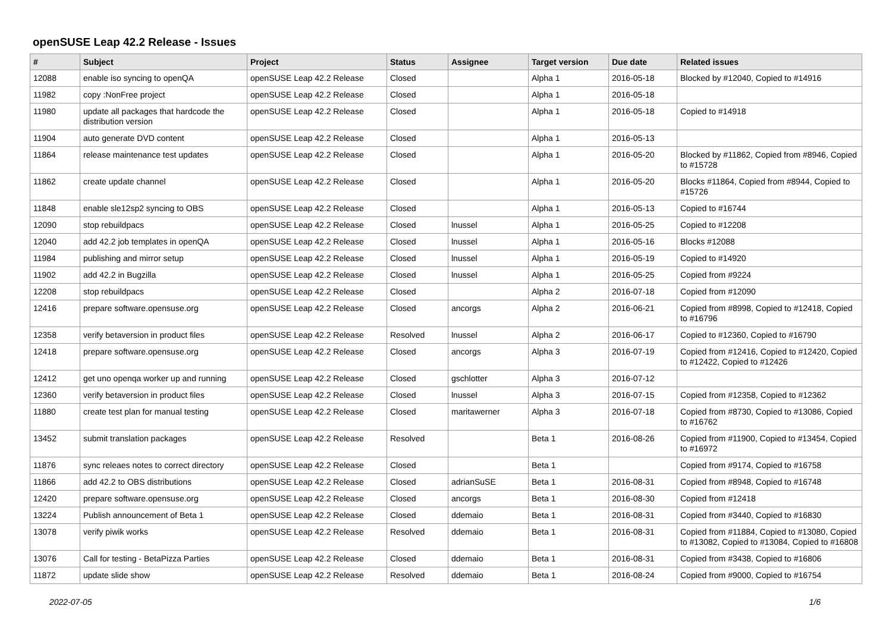openSUSE Leap 42.2 Release - Issues
| # | Subject | Project | Status | Assignee | Target version | Due date | Related issues |
| --- | --- | --- | --- | --- | --- | --- | --- |
| 12088 | enable iso syncing to openQA | openSUSE Leap 42.2 Release | Closed | | Alpha 1 | 2016-05-18 | Blocked by #12040, Copied to #14916 |
| 11982 | copy :NonFree project | openSUSE Leap 42.2 Release | Closed | | Alpha 1 | 2016-05-18 | |
| 11980 | update all packages that hardcode the distribution version | openSUSE Leap 42.2 Release | Closed | | Alpha 1 | 2016-05-18 | Copied to #14918 |
| 11904 | auto generate DVD content | openSUSE Leap 42.2 Release | Closed | | Alpha 1 | 2016-05-13 | |
| 11864 | release maintenance test updates | openSUSE Leap 42.2 Release | Closed | | Alpha 1 | 2016-05-20 | Blocked by #11862, Copied from #8946, Copied to #15728 |
| 11862 | create update channel | openSUSE Leap 42.2 Release | Closed | | Alpha 1 | 2016-05-20 | Blocks #11864, Copied from #8944, Copied to #15726 |
| 11848 | enable sle12sp2 syncing to OBS | openSUSE Leap 42.2 Release | Closed | | Alpha 1 | 2016-05-13 | Copied to #16744 |
| 12090 | stop rebuildpacs | openSUSE Leap 42.2 Release | Closed | lnussel | Alpha 1 | 2016-05-25 | Copied to #12208 |
| 12040 | add 42.2 job templates in openQA | openSUSE Leap 42.2 Release | Closed | lnussel | Alpha 1 | 2016-05-16 | Blocks #12088 |
| 11984 | publishing and mirror setup | openSUSE Leap 42.2 Release | Closed | lnussel | Alpha 1 | 2016-05-19 | Copied to #14920 |
| 11902 | add 42.2 in Bugzilla | openSUSE Leap 42.2 Release | Closed | lnussel | Alpha 1 | 2016-05-25 | Copied from #9224 |
| 12208 | stop rebuildpacs | openSUSE Leap 42.2 Release | Closed | | Alpha 2 | 2016-07-18 | Copied from #12090 |
| 12416 | prepare software.opensuse.org | openSUSE Leap 42.2 Release | Closed | ancorgs | Alpha 2 | 2016-06-21 | Copied from #8998, Copied to #12418, Copied to #16796 |
| 12358 | verify betaversion in product files | openSUSE Leap 42.2 Release | Resolved | lnussel | Alpha 2 | 2016-06-17 | Copied to #12360, Copied to #16790 |
| 12418 | prepare software.opensuse.org | openSUSE Leap 42.2 Release | Closed | ancorgs | Alpha 3 | 2016-07-19 | Copied from #12416, Copied to #12420, Copied to #12422, Copied to #12426 |
| 12412 | get uno openqa worker up and running | openSUSE Leap 42.2 Release | Closed | gschlotter | Alpha 3 | 2016-07-12 | |
| 12360 | verify betaversion in product files | openSUSE Leap 42.2 Release | Closed | lnussel | Alpha 3 | 2016-07-15 | Copied from #12358, Copied to #12362 |
| 11880 | create test plan for manual testing | openSUSE Leap 42.2 Release | Closed | maritawerner | Alpha 3 | 2016-07-18 | Copied from #8730, Copied to #13086, Copied to #16762 |
| 13452 | submit translation packages | openSUSE Leap 42.2 Release | Resolved | | Beta 1 | 2016-08-26 | Copied from #11900, Copied to #13454, Copied to #16972 |
| 11876 | sync releaes notes to correct directory | openSUSE Leap 42.2 Release | Closed | | Beta 1 | | Copied from #9174, Copied to #16758 |
| 11866 | add 42.2 to OBS distributions | openSUSE Leap 42.2 Release | Closed | adrianSuSE | Beta 1 | 2016-08-31 | Copied from #8948, Copied to #16748 |
| 12420 | prepare software.opensuse.org | openSUSE Leap 42.2 Release | Closed | ancorgs | Beta 1 | 2016-08-30 | Copied from #12418 |
| 13224 | Publish announcement of Beta 1 | openSUSE Leap 42.2 Release | Closed | ddemaio | Beta 1 | 2016-08-31 | Copied from #3440, Copied to #16830 |
| 13078 | verify piwik works | openSUSE Leap 42.2 Release | Resolved | ddemaio | Beta 1 | 2016-08-31 | Copied from #11884, Copied to #13080, Copied to #13082, Copied to #13084, Copied to #16808 |
| 13076 | Call for testing - BetaPizza Parties | openSUSE Leap 42.2 Release | Closed | ddemaio | Beta 1 | 2016-08-31 | Copied from #3438, Copied to #16806 |
| 11872 | update slide show | openSUSE Leap 42.2 Release | Resolved | ddemaio | Beta 1 | 2016-08-24 | Copied from #9000, Copied to #16754 |
2022-07-05 1/6